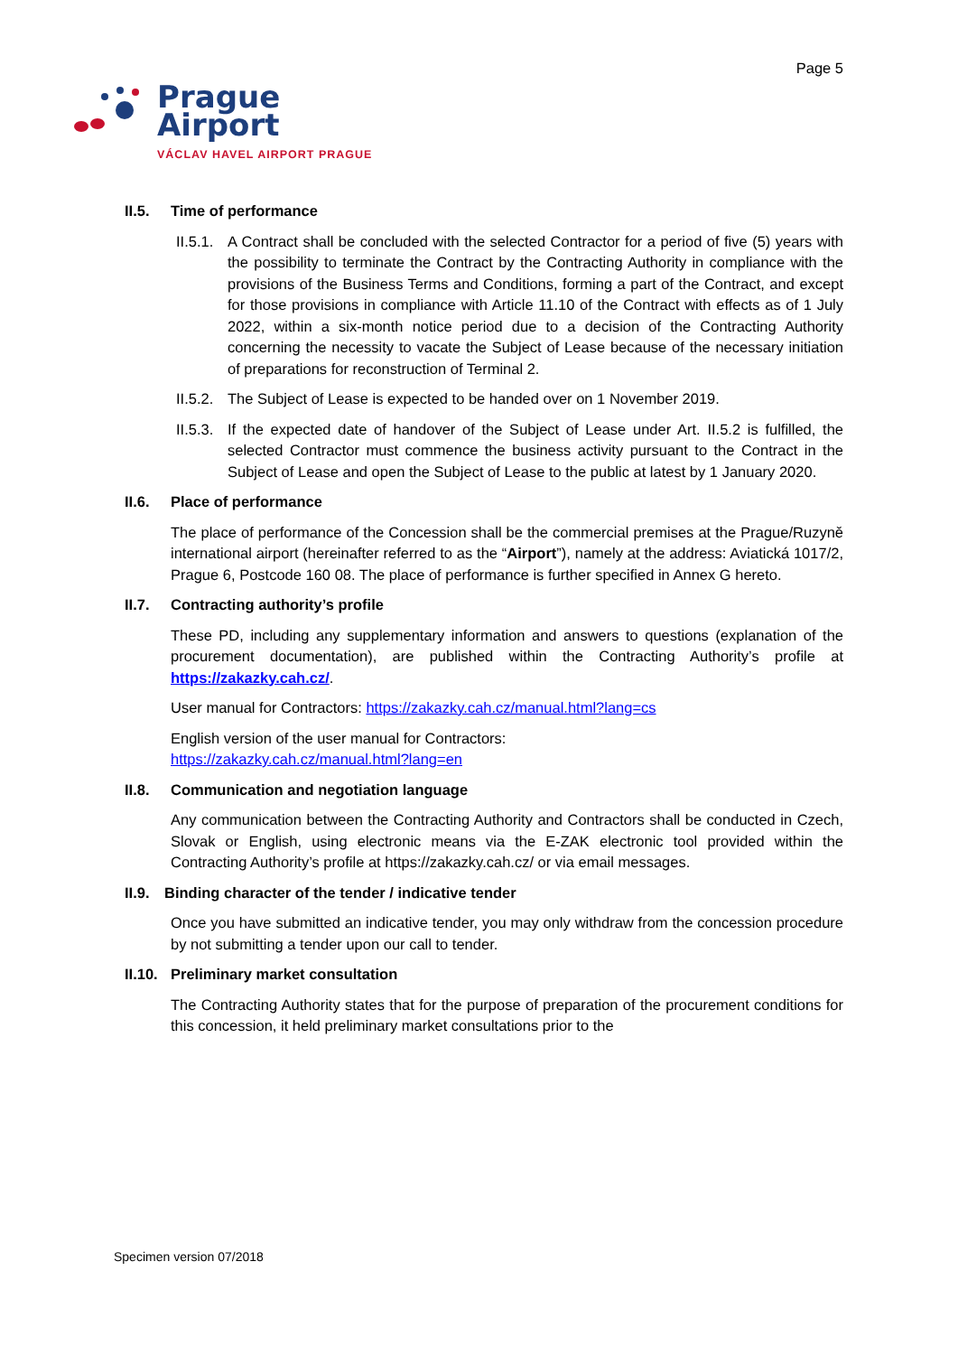Page 5
Prague
Airport
VÁCLAV HAVEL AIRPORT PRAGUE
II.5. Time of performance
II.5.1.
A Contract shall be concluded with the selected Contractor for a period of five (5) years with the possibility to terminate the Contract by the Contracting Authority in compliance with the provisions of the Business Terms and Conditions, forming a part of the Contract, and except for those provisions in compliance with Article 11.10 of the Contract with effects as of 1 July 2022, within a six-month notice period due to a decision of the Contracting Authority concerning the necessity to vacate the Subject of Lease because of the necessary initiation of preparations for reconstruction of Terminal 2.
II.5.2.
The Subject of Lease is expected to be handed over on 1 November 2019.
II.5.3.
If the expected date of handover of the Subject of Lease under Art. II.5.2 is fulfilled, the selected Contractor must commence the business activity pursuant to the Contract in the Subject of Lease and open the Subject of Lease to the public at latest by 1 January 2020.
II.6. Place of performance
The place of performance of the Concession shall be the commercial premises at the Prague/Ruzyně international airport (hereinafter referred to as the “Airport”), namely at the address: Aviatická 1017/2, Prague 6, Postcode 160 08. The place of performance is further specified in Annex G hereto.
II.7. Contracting authority’s profile
These PD, including any supplementary information and answers to questions (explanation of the procurement documentation), are published within the Contracting Authority’s profile at https://zakazky.cah.cz/.
User manual for Contractors: https://zakazky.cah.cz/manual.html?lang=cs
English version of the user manual for Contractors:
https://zakazky.cah.cz/manual.html?lang=en
II.8. Communication and negotiation language
Any communication between the Contracting Authority and Contractors shall be conducted in Czech, Slovak or English, using electronic means via the E-ZAK electronic tool provided within the Contracting Authority’s profile at https://zakazky.cah.cz/ or via email messages.
II.9. Binding character of the tender / indicative tender
Once you have submitted an indicative tender, you may only withdraw from the concession procedure by not submitting a tender upon our call to tender.
II.10. Preliminary market consultation
The Contracting Authority states that for the purpose of preparation of the procurement conditions for this concession, it held preliminary market consultations prior to the
Specimen version 07/2018